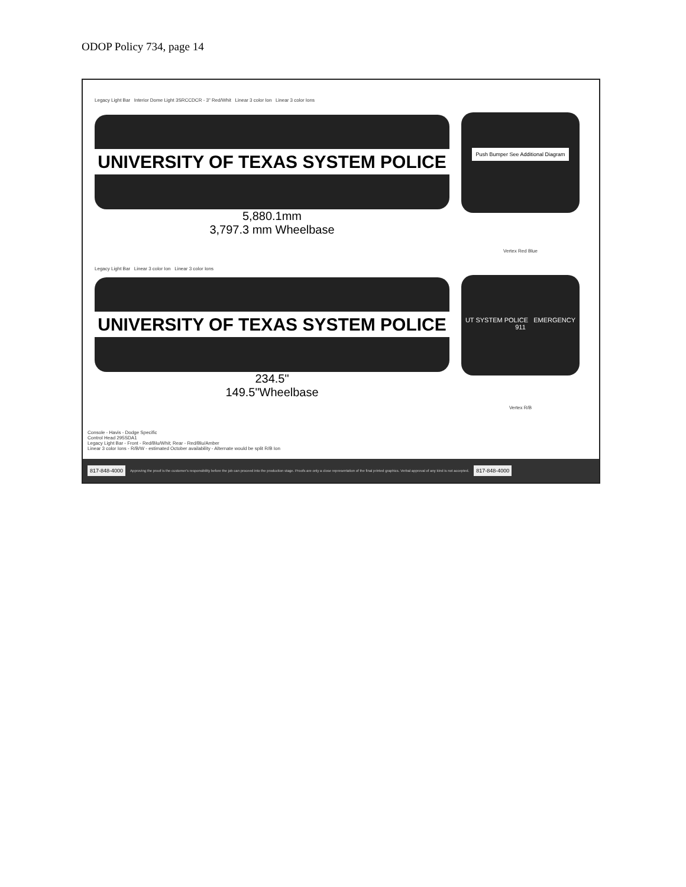ODOP Policy 734, page 14
Legacy Light Bar Interior Dome Light 3SRCCDCR - 3" Red/Whit Linear 3 color Ion Linear 3 color Ions
UNIVERSITY OF TEXAS SYSTEM POLICE
5,880.1mm
3,797.3 mm Wheelbase
Push Bumper See Additional Diagram
Vertex Red Blue
Legacy Light Bar Linear 3 color Ion Linear 3 color Ions
UNIVERSITY OF TEXAS SYSTEM POLICE
234.5"
149.5"Wheelbase
UT SYSTEM POLICE EMERGENCY 911
Vertex R/B
Console - Havis - Dodge Specific
Control Head 295SDA1
Legacy Light Bar - Front - Red/Blu/Whit; Rear - Red/Blu/Amber
Linear 3 color Ions - R/B/W - estimated October availability - Alternate would be split R/B Ion
817-848-4000 Approving the proof is the customer's responsibility before the job can proceed into the production stage. Proofs are only a close representation of the final printed graphics. Verbal approval of any kind is not accepted. 817-848-4000